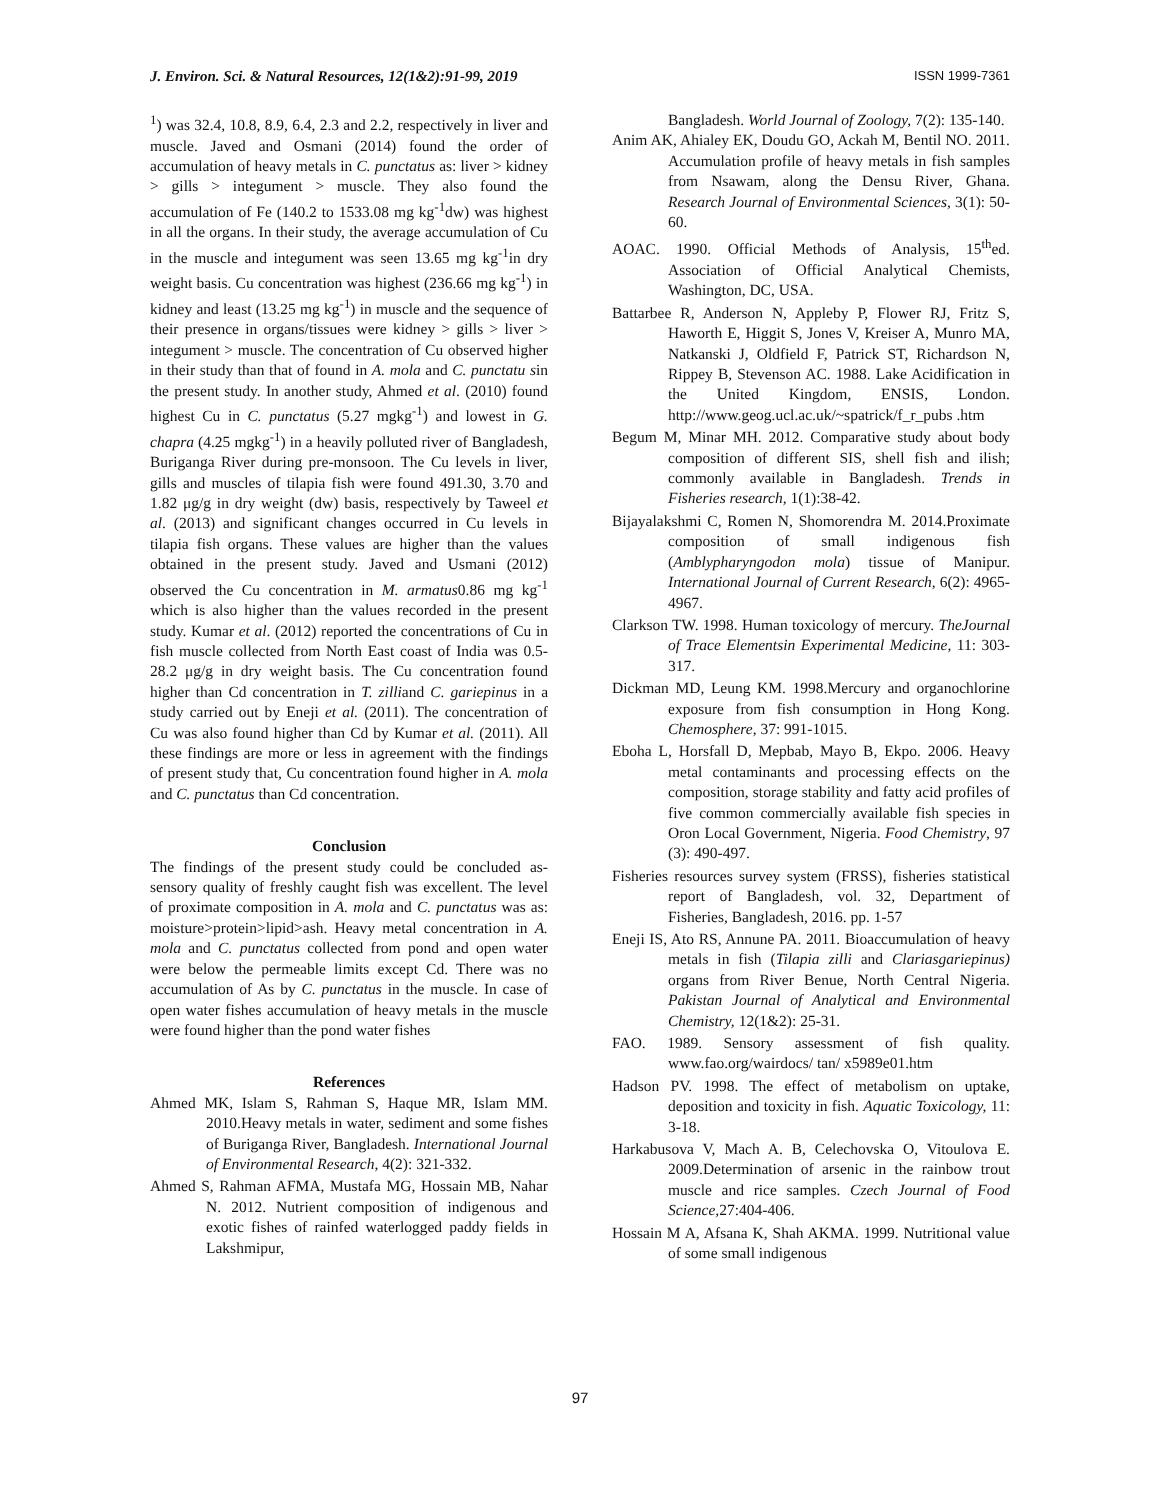J. Environ. Sci. & Natural Resources, 12(1&2):91-99, 2019 ISSN 1999-7361
<sup>1</sup>) was 32.4, 10.8, 8.9, 6.4, 2.3 and 2.2, respectively in liver and muscle. Javed and Osmani (2014) found the order of accumulation of heavy metals in C. punctatus as: liver > kidney > gills > integument > muscle. They also found the accumulation of Fe (140.2 to 1533.08 mg kg<sup>-1</sup>dw) was highest in all the organs. In their study, the average accumulation of Cu in the muscle and integument was seen 13.65 mg kg<sup>-1</sup>in dry weight basis. Cu concentration was highest (236.66 mg kg<sup>-1</sup>) in kidney and least (13.25 mg kg<sup>-1</sup>) in muscle and the sequence of their presence in organs/tissues were kidney > gills > liver > integument > muscle. The concentration of Cu observed higher in their study than that of found in A. mola and C. punctatu sin the present study. In another study, Ahmed et al. (2010) found highest Cu in C. punctatus (5.27 mgkg<sup>-1</sup>) and lowest in G. chapra (4.25 mgkg<sup>-1</sup>) in a heavily polluted river of Bangladesh, Buriganga River during pre-monsoon. The Cu levels in liver, gills and muscles of tilapia fish were found 491.30, 3.70 and 1.82 μg/g in dry weight (dw) basis, respectively by Taweel et al. (2013) and significant changes occurred in Cu levels in tilapia fish organs. These values are higher than the values obtained in the present study. Javed and Usmani (2012) observed the Cu concentration in M. armatus0.86 mg kg<sup>-1</sup> which is also higher than the values recorded in the present study. Kumar et al. (2012) reported the concentrations of Cu in fish muscle collected from North East coast of India was 0.5-28.2 μg/g in dry weight basis. The Cu concentration found higher than Cd concentration in T. zilliand C. gariepinus in a study carried out by Eneji et al. (2011). The concentration of Cu was also found higher than Cd by Kumar et al. (2011). All these findings are more or less in agreement with the findings of present study that, Cu concentration found higher in A. mola and C. punctatus than Cd concentration.
Conclusion
The findings of the present study could be concluded as- sensory quality of freshly caught fish was excellent. The level of proximate composition in A. mola and C. punctatus was as: moisture>protein>lipid>ash. Heavy metal concentration in A. mola and C. punctatus collected from pond and open water were below the permeable limits except Cd. There was no accumulation of As by C. punctatus in the muscle. In case of open water fishes accumulation of heavy metals in the muscle were found higher than the pond water fishes
References
Ahmed MK, Islam S, Rahman S, Haque MR, Islam MM. 2010.Heavy metals in water, sediment and some fishes of Buriganga River, Bangladesh. International Journal of Environmental Research, 4(2): 321-332.
Ahmed S, Rahman AFMA, Mustafa MG, Hossain MB, Nahar N. 2012. Nutrient composition of indigenous and exotic fishes of rainfed waterlogged paddy fields in Lakshmipur,
Bangladesh. World Journal of Zoology, 7(2): 135-140.
Anim AK, Ahialey EK, Doudu GO, Ackah M, Bentil NO. 2011. Accumulation profile of heavy metals in fish samples from Nsawam, along the Densu River, Ghana. Research Journal of Environmental Sciences, 3(1): 50-60.
AOAC. 1990. Official Methods of Analysis, 15<sup>th</sup>ed. Association of Official Analytical Chemists, Washington, DC, USA.
Battarbee R, Anderson N, Appleby P, Flower RJ, Fritz S, Haworth E, Higgit S, Jones V, Kreiser A, Munro MA, Natkanski J, Oldfield F, Patrick ST, Richardson N, Rippey B, Stevenson AC. 1988. Lake Acidification in the United Kingdom, ENSIS, London. http://www.geog.ucl.ac.uk/~spatrick/f_r_pubs .htm
Begum M, Minar MH. 2012. Comparative study about body composition of different SIS, shell fish and ilish; commonly available in Bangladesh. Trends in Fisheries research, 1(1):38-42.
Bijayalakshmi C, Romen N, Shomorendra M. 2014.Proximate composition of small indigenous fish (Amblypharyngodon mola) tissue of Manipur. International Journal of Current Research, 6(2): 4965-4967.
Clarkson TW. 1998. Human toxicology of mercury. TheJournal of Trace Elementsin Experimental Medicine, 11: 303-317.
Dickman MD, Leung KM. 1998.Mercury and organochlorine exposure from fish consumption in Hong Kong. Chemosphere, 37: 991-1015.
Eboha L, Horsfall D, Mepbab, Mayo B, Ekpo. 2006. Heavy metal contaminants and processing effects on the composition, storage stability and fatty acid profiles of five common commercially available fish species in Oron Local Government, Nigeria. Food Chemistry, 97 (3): 490-497.
Fisheries resources survey system (FRSS), fisheries statistical report of Bangladesh, vol. 32, Department of Fisheries, Bangladesh, 2016. pp. 1-57
Eneji IS, Ato RS, Annune PA. 2011. Bioaccumulation of heavy metals in fish (Tilapia zilli and Clariasgariepinus) organs from River Benue, North Central Nigeria. Pakistan Journal of Analytical and Environmental Chemistry, 12(1&2): 25-31.
FAO. 1989. Sensory assessment of fish quality. www.fao.org/wairdocs/ tan/ x5989e01.htm
Hadson PV. 1998. The effect of metabolism on uptake, deposition and toxicity in fish. Aquatic Toxicology, 11: 3-18.
Harkabusova V, Mach A. B, Celechovska O, Vitoulova E. 2009.Determination of arsenic in the rainbow trout muscle and rice samples. Czech Journal of Food Science, 27:404-406.
Hossain M A, Afsana K, Shah AKMA. 1999. Nutritional value of some small indigenous
97